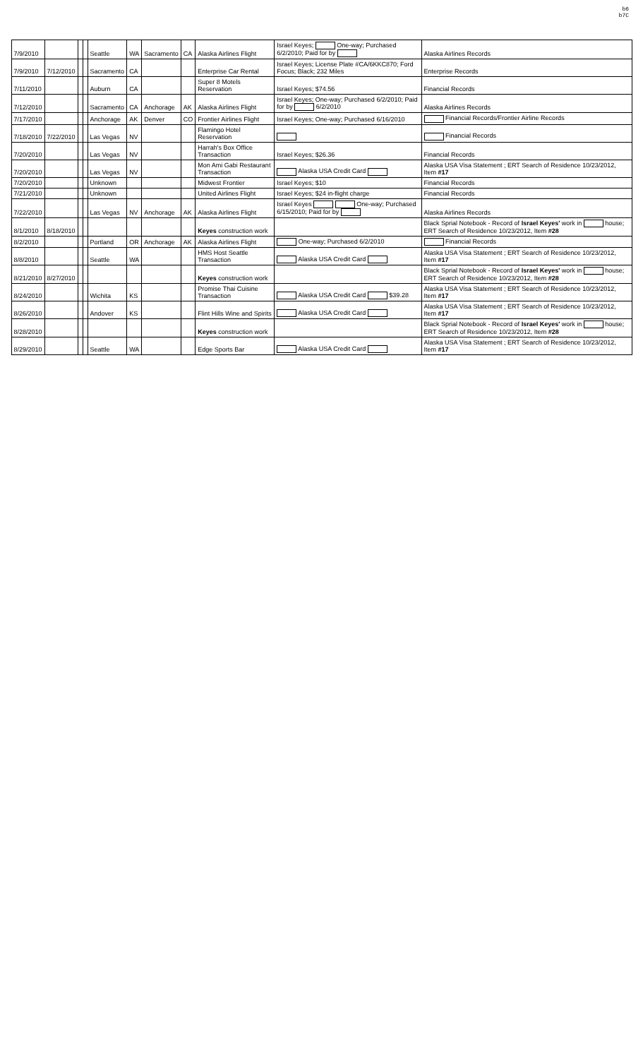b6
b7C
| 7/9/2010 | | | | Seattle | WA | Sacramento | CA | Alaska Airlines Flight | Israel Keyes; One-way; Purchased 6/2/2010; Paid for by | Alaska Airlines Records |
| 7/9/2010 | 7/12/2010 | | | Sacramento | CA | | | Enterprise Car Rental | Israel Keyes; License Plate #CA/6KKC870; Ford Focus; Black; 232 Miles | Enterprise Records |
| 7/11/2010 | | | | Auburn | CA | | | Super 8 Motels Reservation | Israel Keyes; $74.56 | Financial Records |
| 7/12/2010 | | | | Sacramento | CA | Anchorage | AK | Alaska Airlines Flight | Israel Keyes; One-way; Purchased 6/2/2010; Paid for by 6/2/2010 | Alaska Airlines Records |
| 7/17/2010 | | | | Anchorage | AK | Denver | CO | Frontier Airlines Flight | Israel Keyes; One-way; Purchased 6/16/2010 | Financial Records/Frontier Airline Records |
| 7/18/2010 | 7/22/2010 | | | Las Vegas | NV | | | Flamingo Hotel Reservation | | Financial Records |
| 7/20/2010 | | | | Las Vegas | NV | | | Harrah's Box Office Transaction | Israel Keyes; $26.36 | Financial Records |
| 7/20/2010 | | | | Las Vegas | NV | | | Mon Ami Gabi Restaurant Transaction | Alaska USA Credit Card | Alaska USA Visa Statement ; ERT Search of Residence 10/23/2012, Item #17 |
| 7/20/2010 | | | | Unknown | | | | Midwest Frontier | Israel Keyes; $10 | Financial Records |
| 7/21/2010 | | | | Unknown | | | | United Airlines Flight | Israel Keyes; $24 in-flight charge | Financial Records |
| 7/22/2010 | | | | Las Vegas | NV | Anchorage | AK | Alaska Airlines Flight | Israel Keyes One-way; Purchased 6/15/2010; Paid for by | Alaska Airlines Records |
| 8/1/2010 | 8/18/2010 | | | | | | | Keyes construction work | | Black Sprial Notebook - Record of Israel Keyes' work in house; ERT Search of Residence 10/23/2012, Item #28 |
| 8/2/2010 | | | | Portland | OR | Anchorage | AK | Alaska Airlines Flight | One-way; Purchased 6/2/2010 | Financial Records |
| 8/8/2010 | | | | Seattle | WA | | | HMS Host Seattle Transaction | Alaska USA Credit Card | Alaska USA Visa Statement ; ERT Search of Residence 10/23/2012, Item #17 |
| 8/21/2010 | 8/27/2010 | | | | | | | Keyes construction work | | Black Sprial Notebook - Record of Israel Keyes' work in house; ERT Search of Residence 10/23/2012, Item #28 |
| 8/24/2010 | | | | Wichita | KS | | | Promise Thai Cuisine Transaction | Alaska USA Credit Card $39.28 | Alaska USA Visa Statement ; ERT Search of Residence 10/23/2012, Item #17 |
| 8/26/2010 | | | | Andover | KS | | | Flint Hills Wine and Spirits | Alaska USA Credit Card | Alaska USA Visa Statement ; ERT Search of Residence 10/23/2012, Item #17 |
| 8/28/2010 | | | | | | | | Keyes construction work | | Black Sprial Notebook - Record of Israel Keyes' work in house; ERT Search of Residence 10/23/2012, Item #28 |
| 8/29/2010 | | | | Seattle | WA | | | Edge Sports Bar | Alaska USA Credit Card | Alaska USA Visa Statement ; ERT Search of Residence 10/23/2012, Item #17 |